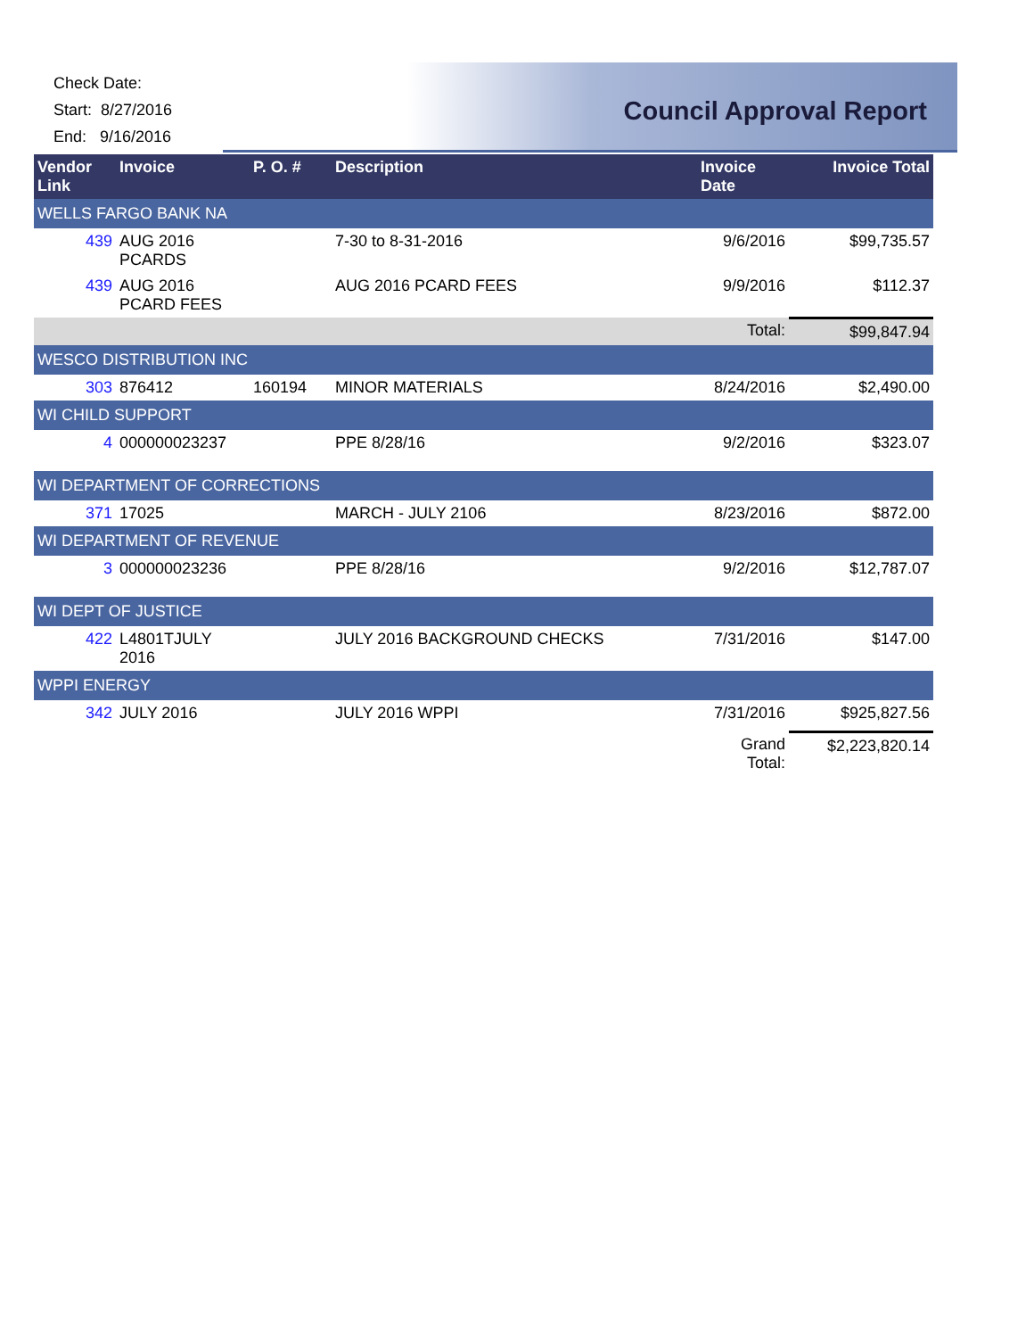Check Date:
Start: 8/27/2016
End: 9/16/2016
Council Approval Report
| Vendor Link | Invoice | P. O. # | Description | Invoice Date | Invoice Total |
| --- | --- | --- | --- | --- | --- |
| WELLS FARGO BANK NA | | | | | |
| 439 | AUG 2016 PCARDS | | 7-30 to 8-31-2016 | 9/6/2016 | $99,735.57 |
| 439 | AUG 2016 PCARD FEES | | AUG 2016 PCARD FEES | 9/9/2016 | $112.37 |
| | | | | Total: | $99,847.94 |
| WESCO DISTRIBUTION INC | | | | | |
| 303 | 876412 | 160194 | MINOR MATERIALS | 8/24/2016 | $2,490.00 |
| WI CHILD SUPPORT | | | | | |
| 4 | 000000023237 | | PPE 8/28/16 | 9/2/2016 | $323.07 |
| WI DEPARTMENT OF CORRECTIONS | | | | | |
| 371 | 17025 | | MARCH - JULY 2106 | 8/23/2016 | $872.00 |
| WI DEPARTMENT OF REVENUE | | | | | |
| 3 | 000000023236 | | PPE 8/28/16 | 9/2/2016 | $12,787.07 |
| WI DEPT OF JUSTICE | | | | | |
| 422 | L4801TJULY 2016 | | JULY 2016 BACKGROUND CHECKS | 7/31/2016 | $147.00 |
| WPPI ENERGY | | | | | |
| 342 | JULY 2016 | | JULY 2016 WPPI | 7/31/2016 | $925,827.56 |
| | | | | Grand Total: | $2,223,820.14 |